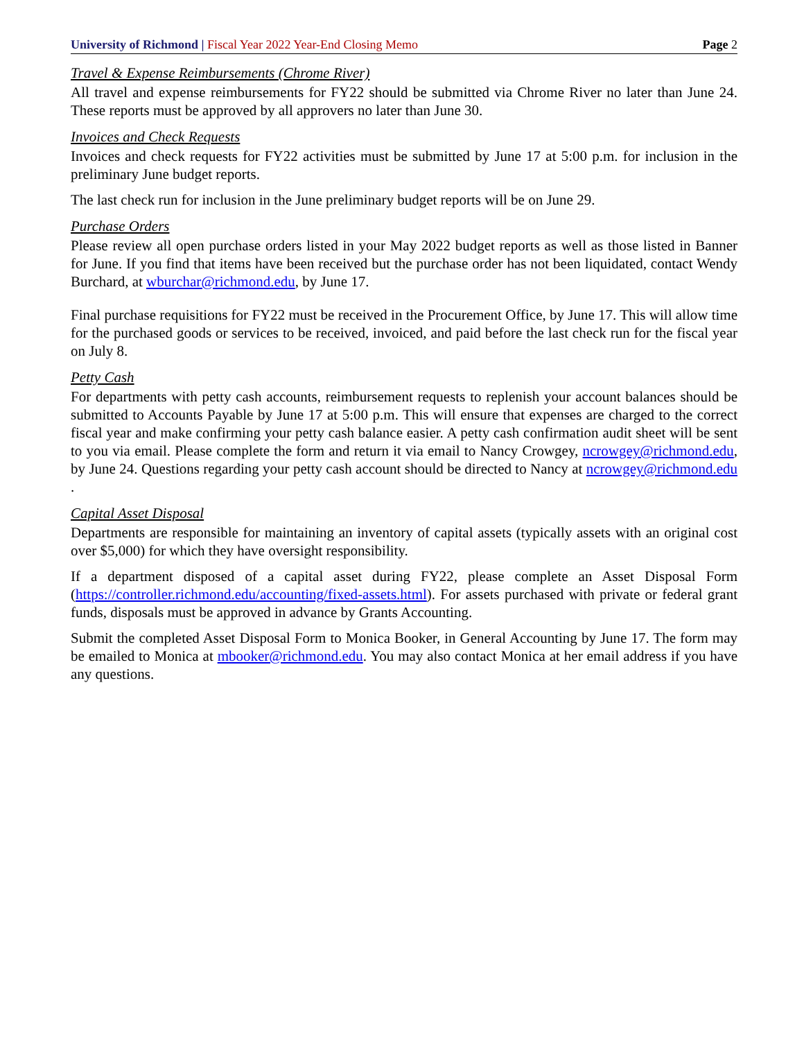University of Richmond | Fiscal Year 2022 Year-End Closing Memo
Page 2
Travel & Expense Reimbursements (Chrome River)
All travel and expense reimbursements for FY22 should be submitted via Chrome River no later than June 24. These reports must be approved by all approvers no later than June 30.
Invoices and Check Requests
Invoices and check requests for FY22 activities must be submitted by June 17 at 5:00 p.m. for inclusion in the preliminary June budget reports.
The last check run for inclusion in the June preliminary budget reports will be on June 29.
Purchase Orders
Please review all open purchase orders listed in your May 2022 budget reports as well as those listed in Banner for June. If you find that items have been received but the purchase order has not been liquidated, contact Wendy Burchard, at wburchar@richmond.edu, by June 17.
Final purchase requisitions for FY22 must be received in the Procurement Office, by June 17. This will allow time for the purchased goods or services to be received, invoiced, and paid before the last check run for the fiscal year on July 8.
Petty Cash
For departments with petty cash accounts, reimbursement requests to replenish your account balances should be submitted to Accounts Payable by June 17 at 5:00 p.m. This will ensure that expenses are charged to the correct fiscal year and make confirming your petty cash balance easier. A petty cash confirmation audit sheet will be sent to you via email. Please complete the form and return it via email to Nancy Crowgey, ncrowgey@richmond.edu, by June 24. Questions regarding your petty cash account should be directed to Nancy at ncrowgey@richmond.edu .
Capital Asset Disposal
Departments are responsible for maintaining an inventory of capital assets (typically assets with an original cost over $5,000) for which they have oversight responsibility.
If a department disposed of a capital asset during FY22, please complete an Asset Disposal Form (https://controller.richmond.edu/accounting/fixed-assets.html). For assets purchased with private or federal grant funds, disposals must be approved in advance by Grants Accounting.
Submit the completed Asset Disposal Form to Monica Booker, in General Accounting by June 17. The form may be emailed to Monica at mbooker@richmond.edu. You may also contact Monica at her email address if you have any questions.